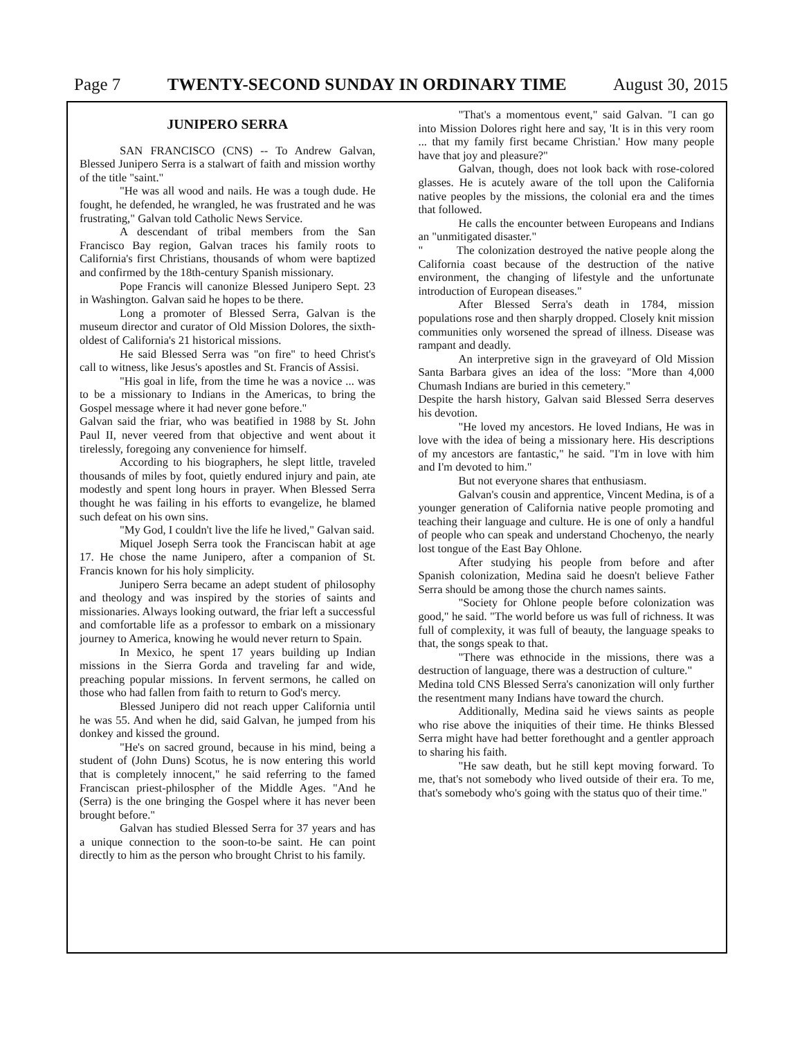Page 7 TWENTY-SECOND SUNDAY IN ORDINARY TIME August 30, 2015
JUNIPERO SERRA
SAN FRANCISCO (CNS) -- To Andrew Galvan, Blessed Junipero Serra is a stalwart of faith and mission worthy of the title "saint."
"He was all wood and nails. He was a tough dude. He fought, he defended, he wrangled, he was frustrated and he was frustrating," Galvan told Catholic News Service.
A descendant of tribal members from the San Francisco Bay region, Galvan traces his family roots to California's first Christians, thousands of whom were baptized and confirmed by the 18th-century Spanish missionary.
Pope Francis will canonize Blessed Junipero Sept. 23 in Washington. Galvan said he hopes to be there.
Long a promoter of Blessed Serra, Galvan is the museum director and curator of Old Mission Dolores, the sixth-oldest of California's 21 historical missions.
He said Blessed Serra was "on fire" to heed Christ's call to witness, like Jesus's apostles and St. Francis of Assisi.
"His goal in life, from the time he was a novice ... was to be a missionary to Indians in the Americas, to bring the Gospel message where it had never gone before."
Galvan said the friar, who was beatified in 1988 by St. John Paul II, never veered from that objective and went about it tirelessly, foregoing any convenience for himself.
According to his biographers, he slept little, traveled thousands of miles by foot, quietly endured injury and pain, ate modestly and spent long hours in prayer. When Blessed Serra thought he was failing in his efforts to evangelize, he blamed such defeat on his own sins.
"My God, I couldn't live the life he lived," Galvan said.
Miquel Joseph Serra took the Franciscan habit at age 17. He chose the name Junipero, after a companion of St. Francis known for his holy simplicity.
Junipero Serra became an adept student of philosophy and theology and was inspired by the stories of saints and missionaries. Always looking outward, the friar left a successful and comfortable life as a professor to embark on a missionary journey to America, knowing he would never return to Spain.
In Mexico, he spent 17 years building up Indian missions in the Sierra Gorda and traveling far and wide, preaching popular missions. In fervent sermons, he called on those who had fallen from faith to return to God's mercy.
Blessed Junipero did not reach upper California until he was 55. And when he did, said Galvan, he jumped from his donkey and kissed the ground.
"He's on sacred ground, because in his mind, being a student of (John Duns) Scotus, he is now entering this world that is completely innocent," he said referring to the famed Franciscan priest-philospher of the Middle Ages. "And he (Serra) is the one bringing the Gospel where it has never been brought before."
Galvan has studied Blessed Serra for 37 years and has a unique connection to the soon-to-be saint. He can point directly to him as the person who brought Christ to his family.
"That's a momentous event," said Galvan. "I can go into Mission Dolores right here and say, 'It is in this very room ... that my family first became Christian.' How many people have that joy and pleasure?"
Galvan, though, does not look back with rose-colored glasses. He is acutely aware of the toll upon the California native peoples by the missions, the colonial era and the times that followed.
He calls the encounter between Europeans and Indians an "unmitigated disaster."
" The colonization destroyed the native people along the California coast because of the destruction of the native environment, the changing of lifestyle and the unfortunate introduction of European diseases."
After Blessed Serra's death in 1784, mission populations rose and then sharply dropped. Closely knit mission communities only worsened the spread of illness. Disease was rampant and deadly.
An interpretive sign in the graveyard of Old Mission Santa Barbara gives an idea of the loss: "More than 4,000 Chumash Indians are buried in this cemetery."
Despite the harsh history, Galvan said Blessed Serra deserves his devotion.
"He loved my ancestors. He loved Indians, He was in love with the idea of being a missionary here. His descriptions of my ancestors are fantastic," he said. "I'm in love with him and I'm devoted to him."
But not everyone shares that enthusiasm.
Galvan's cousin and apprentice, Vincent Medina, is of a younger generation of California native people promoting and teaching their language and culture. He is one of only a handful of people who can speak and understand Chochenyo, the nearly lost tongue of the East Bay Ohlone.
After studying his people from before and after Spanish colonization, Medina said he doesn't believe Father Serra should be among those the church names saints.
"Society for Ohlone people before colonization was good," he said. "The world before us was full of richness. It was full of complexity, it was full of beauty, the language speaks to that, the songs speak to that.
"There was ethnocide in the missions, there was a destruction of language, there was a destruction of culture."
Medina told CNS Blessed Serra's canonization will only further the resentment many Indians have toward the church.
Additionally, Medina said he views saints as people who rise above the iniquities of their time. He thinks Blessed Serra might have had better forethought and a gentler approach to sharing his faith.
"He saw death, but he still kept moving forward. To me, that's not somebody who lived outside of their era. To me, that's somebody who's going with the status quo of their time."